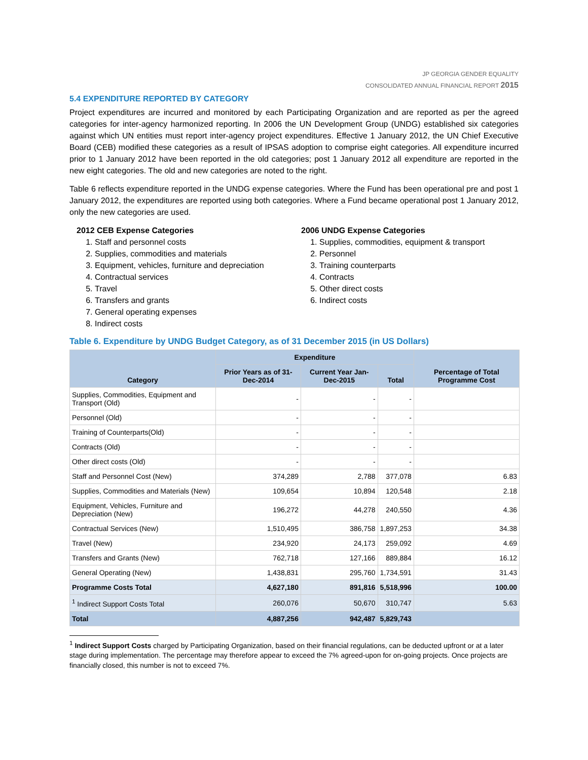JP GEORGIA GENDER EQUALITY
CONSOLIDATED ANNUAL FINANCIAL REPORT 2015
5.4 EXPENDITURE REPORTED BY CATEGORY
Project expenditures are incurred and monitored by each Participating Organization and are reported as per the agreed categories for inter-agency harmonized reporting. In 2006 the UN Development Group (UNDG) established six categories against which UN entities must report inter-agency project expenditures. Effective 1 January 2012, the UN Chief Executive Board (CEB) modified these categories as a result of IPSAS adoption to comprise eight categories. All expenditure incurred prior to 1 January 2012 have been reported in the old categories; post 1 January 2012 all expenditure are reported in the new eight categories. The old and new categories are noted to the right.
Table 6 reflects expenditure reported in the UNDG expense categories. Where the Fund has been operational pre and post 1 January 2012, the expenditures are reported using both categories. Where a Fund became operational post 1 January 2012, only the new categories are used.
2012 CEB Expense Categories
1. Staff and personnel costs
2. Supplies, commodities and materials
3. Equipment, vehicles, furniture and depreciation
4. Contractual services
5. Travel
6. Transfers and grants
7. General operating expenses
8. Indirect costs
2006 UNDG Expense Categories
1. Supplies, commodities, equipment & transport
2. Personnel
3. Training counterparts
4. Contracts
5. Other direct costs
6. Indirect costs
Table 6. Expenditure by UNDG Budget Category, as of 31 December 2015 (in US Dollars)
| Category | Expenditure | | | Percentage of Total Programme Cost |
| --- | --- | --- | --- | --- |
| | Prior Years as of 31-Dec-2014 | Current Year Jan-Dec-2015 | Total | |
| Supplies, Commodities, Equipment and Transport (Old) | - | - | - | |
| Personnel (Old) | - | - | - | |
| Training of Counterparts(Old) | - | - | - | |
| Contracts (Old) | - | - | - | |
| Other direct costs (Old) | - | - | - | |
| Staff and Personnel Cost (New) | 374,289 | 2,788 | 377,078 | 6.83 |
| Supplies, Commodities and Materials (New) | 109,654 | 10,894 | 120,548 | 2.18 |
| Equipment, Vehicles, Furniture and Depreciation (New) | 196,272 | 44,278 | 240,550 | 4.36 |
| Contractual Services (New) | 1,510,495 | 386,758 | 1,897,253 | 34.38 |
| Travel (New) | 234,920 | 24,173 | 259,092 | 4.69 |
| Transfers and Grants (New) | 762,718 | 127,166 | 889,884 | 16.12 |
| General Operating (New) | 1,438,831 | 295,760 | 1,734,591 | 31.43 |
| Programme Costs Total | 4,627,180 | 891,816 | 5,518,996 | 100.00 |
| <sup>1</sup> Indirect Support Costs Total | 260,076 | 50,670 | 310,747 | 5.63 |
| Total | 4,887,256 | 942,487 | 5,829,743 | |
<sup>1</sup> Indirect Support Costs charged by Participating Organization, based on their financial regulations, can be deducted upfront or at a later stage during implementation. The percentage may therefore appear to exceed the 7% agreed-upon for on-going projects. Once projects are financially closed, this number is not to exceed 7%.